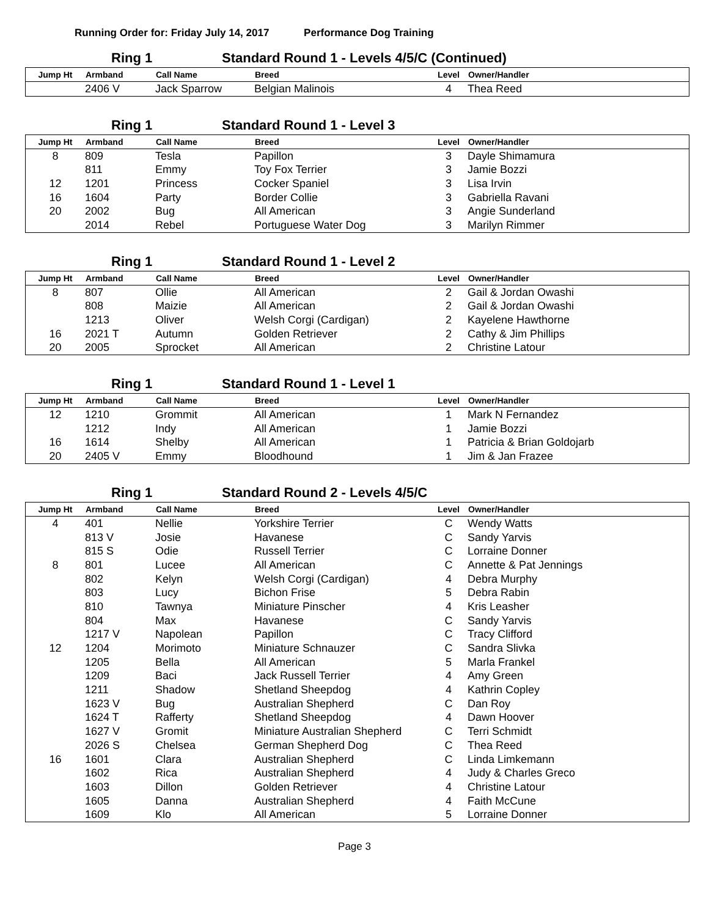Running Order for: Friday July 14, 2017 Performance Dog Training
Ring 1 Standard Round 1 - Levels 4/5/C (Continued)
| Jump Ht | Armband | Call Name | Breed | Level | Owner/Handler |
| --- | --- | --- | --- | --- | --- |
| | 2406 V | Jack Sparrow | Belgian Malinois | 4 | Thea Reed |
Ring 1 Standard Round 1 - Level 3
| Jump Ht | Armband | Call Name | Breed | Level | Owner/Handler |
| --- | --- | --- | --- | --- | --- |
| 8 | 809 | Tesla | Papillon | 3 | Dayle Shimamura |
| | 811 | Emmy | Toy Fox Terrier | 3 | Jamie Bozzi |
| 12 | 1201 | Princess | Cocker Spaniel | 3 | Lisa Irvin |
| 16 | 1604 | Party | Border Collie | 3 | Gabriella Ravani |
| 20 | 2002 | Bug | All American | 3 | Angie Sunderland |
| | 2014 | Rebel | Portuguese Water Dog | 3 | Marilyn Rimmer |
Ring 1 Standard Round 1 - Level 2
| Jump Ht | Armband | Call Name | Breed | Level | Owner/Handler |
| --- | --- | --- | --- | --- | --- |
| 8 | 807 | Ollie | All American | 2 | Gail & Jordan Owashi |
| | 808 | Maizie | All American | 2 | Gail & Jordan Owashi |
| | 1213 | Oliver | Welsh Corgi (Cardigan) | 2 | Kayelene Hawthorne |
| 16 | 2021 T | Autumn | Golden Retriever | 2 | Cathy & Jim Phillips |
| 20 | 2005 | Sprocket | All American | 2 | Christine Latour |
Ring 1 Standard Round 1 - Level 1
| Jump Ht | Armband | Call Name | Breed | Level | Owner/Handler |
| --- | --- | --- | --- | --- | --- |
| 12 | 1210 | Grommit | All American | 1 | Mark N Fernandez |
| | 1212 | Indy | All American | 1 | Jamie Bozzi |
| 16 | 1614 | Shelby | All American | 1 | Patricia & Brian Goldojarb |
| 20 | 2405 V | Emmy | Bloodhound | 1 | Jim & Jan Frazee |
Ring 1 Standard Round 2 - Levels 4/5/C
| Jump Ht | Armband | Call Name | Breed | Level | Owner/Handler |
| --- | --- | --- | --- | --- | --- |
| 4 | 401 | Nellie | Yorkshire Terrier | C | Wendy Watts |
| | 813 V | Josie | Havanese | C | Sandy Yarvis |
| | 815 S | Odie | Russell Terrier | C | Lorraine Donner |
| 8 | 801 | Lucee | All American | C | Annette & Pat Jennings |
| | 802 | Kelyn | Welsh Corgi (Cardigan) | 4 | Debra Murphy |
| | 803 | Lucy | Bichon Frise | 5 | Debra Rabin |
| | 810 | Tawnya | Miniature Pinscher | 4 | Kris Leasher |
| | 804 | Max | Havanese | C | Sandy Yarvis |
| | 1217 V | Napolean | Papillon | C | Tracy Clifford |
| 12 | 1204 | Morimoto | Miniature Schnauzer | C | Sandra Slivka |
| | 1205 | Bella | All American | 5 | Marla Frankel |
| | 1209 | Baci | Jack Russell Terrier | 4 | Amy Green |
| | 1211 | Shadow | Shetland Sheepdog | 4 | Kathrin Copley |
| | 1623 V | Bug | Australian Shepherd | C | Dan Roy |
| | 1624 T | Rafferty | Shetland Sheepdog | 4 | Dawn Hoover |
| | 1627 V | Gromit | Miniature Australian Shepherd | C | Terri Schmidt |
| | 2026 S | Chelsea | German Shepherd Dog | C | Thea Reed |
| 16 | 1601 | Clara | Australian Shepherd | C | Linda Limkemann |
| | 1602 | Rica | Australian Shepherd | 4 | Judy & Charles Greco |
| | 1603 | Dillon | Golden Retriever | 4 | Christine Latour |
| | 1605 | Danna | Australian Shepherd | 4 | Faith McCune |
| | 1609 | Klo | All American | 5 | Lorraine Donner |
Page 3